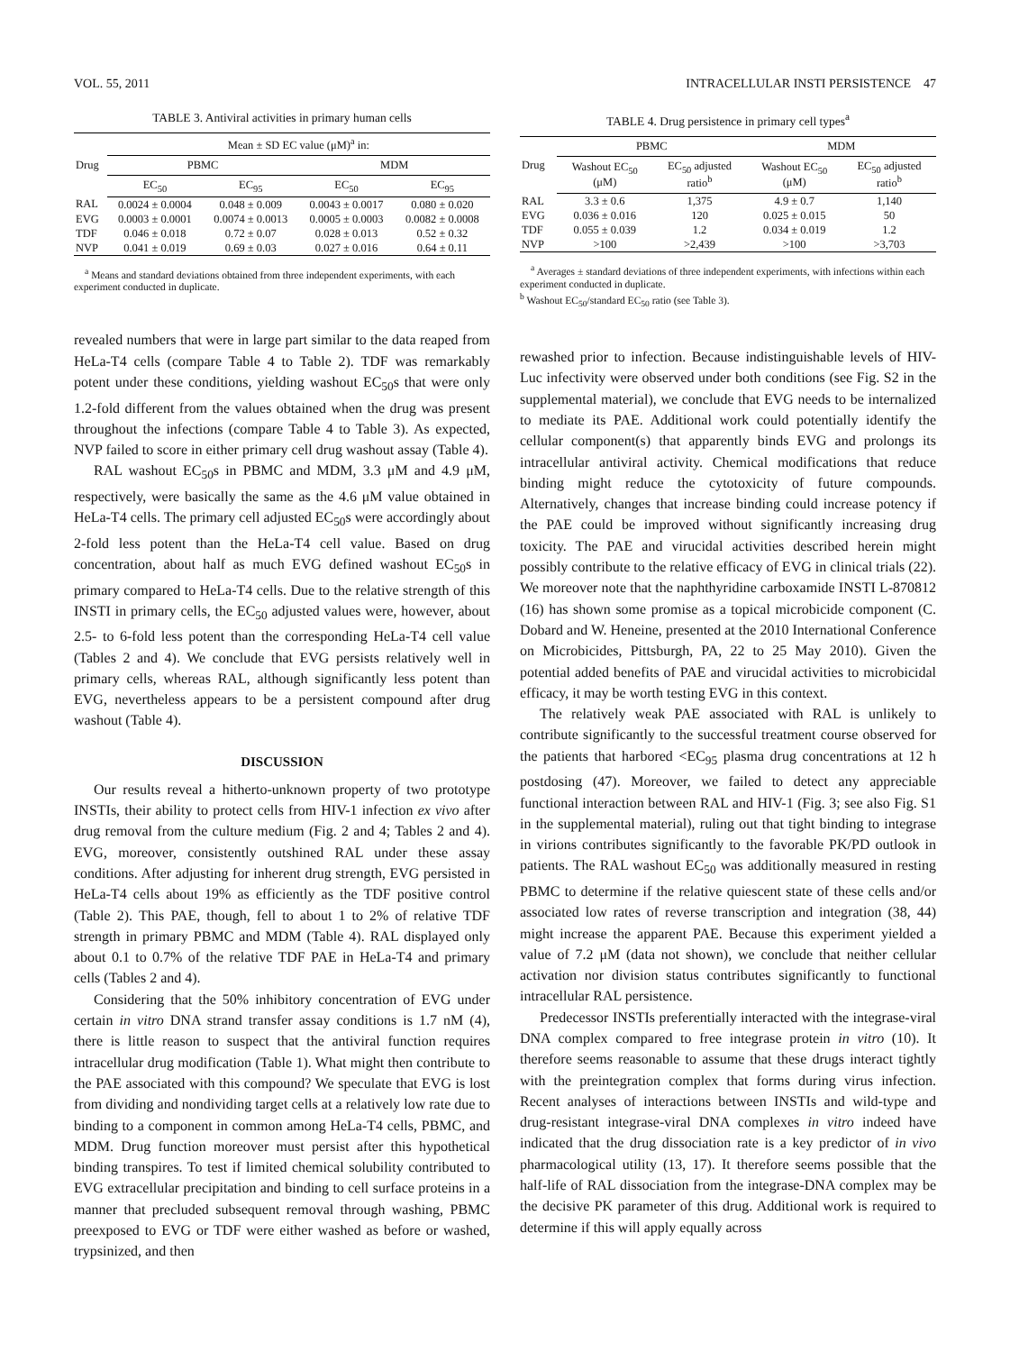VOL. 55, 2011 INTRACELLULAR INSTI PERSISTENCE 47
TABLE 3. Antiviral activities in primary human cells
| Drug | Mean ± SD EC value (μM)<sup>a</sup> in: | | | |
| --- | --- | --- | --- | --- |
| | PBMC | | MDM | |
| | EC<sub>50</sub> | EC<sub>95</sub> | EC<sub>50</sub> | EC<sub>95</sub> |
| RAL | 0.0024 ± 0.0004 | 0.048 ± 0.009 | 0.0043 ± 0.0017 | 0.080 ± 0.020 |
| EVG | 0.0003 ± 0.0001 | 0.0074 ± 0.0013 | 0.0005 ± 0.0003 | 0.0082 ± 0.0008 |
| TDF | 0.046 ± 0.018 | 0.72 ± 0.07 | 0.028 ± 0.013 | 0.52 ± 0.32 |
| NVP | 0.041 ± 0.019 | 0.69 ± 0.03 | 0.027 ± 0.016 | 0.64 ± 0.11 |
<sup>a</sup> Means and standard deviations obtained from three independent experiments, with each experiment conducted in duplicate.
revealed numbers that were in large part similar to the data reaped from HeLa-T4 cells (compare Table 4 to Table 2). TDF was remarkably potent under these conditions, yielding washout EC<sub>50</sub>s that were only 1.2-fold different from the values obtained when the drug was present throughout the infections (compare Table 4 to Table 3). As expected, NVP failed to score in either primary cell drug washout assay (Table 4).
RAL washout EC<sub>50</sub>s in PBMC and MDM, 3.3 μM and 4.9 μM, respectively, were basically the same as the 4.6 μM value obtained in HeLa-T4 cells. The primary cell adjusted EC<sub>50</sub>s were accordingly about 2-fold less potent than the HeLa-T4 cell value. Based on drug concentration, about half as much EVG defined washout EC<sub>50</sub>s in primary compared to HeLa-T4 cells. Due to the relative strength of this INSTI in primary cells, the EC<sub>50</sub> adjusted values were, however, about 2.5- to 6-fold less potent than the corresponding HeLa-T4 cell value (Tables 2 and 4). We conclude that EVG persists relatively well in primary cells, whereas RAL, although significantly less potent than EVG, nevertheless appears to be a persistent compound after drug washout (Table 4).
DISCUSSION
Our results reveal a hitherto-unknown property of two prototype INSTIs, their ability to protect cells from HIV-1 infection ex vivo after drug removal from the culture medium (Fig. 2 and 4; Tables 2 and 4). EVG, moreover, consistently outshined RAL under these assay conditions. After adjusting for inherent drug strength, EVG persisted in HeLa-T4 cells about 19% as efficiently as the TDF positive control (Table 2). This PAE, though, fell to about 1 to 2% of relative TDF strength in primary PBMC and MDM (Table 4). RAL displayed only about 0.1 to 0.7% of the relative TDF PAE in HeLa-T4 and primary cells (Tables 2 and 4).
Considering that the 50% inhibitory concentration of EVG under certain in vitro DNA strand transfer assay conditions is 1.7 nM (4), there is little reason to suspect that the antiviral function requires intracellular drug modification (Table 1). What might then contribute to the PAE associated with this compound? We speculate that EVG is lost from dividing and nondividing target cells at a relatively low rate due to binding to a component in common among HeLa-T4 cells, PBMC, and MDM. Drug function moreover must persist after this hypothetical binding transpires. To test if limited chemical solubility contributed to EVG extracellular precipitation and binding to cell surface proteins in a manner that precluded subsequent removal through washing, PBMC preexposed to EVG or TDF were either washed as before or washed, trypsinized, and then
TABLE 4. Drug persistence in primary cell types<sup>a</sup>
| Drug | PBMC | | MDM | |
| --- | --- | --- | --- | --- |
| | Washout EC<sub>50</sub> (μM) | EC<sub>50</sub> adjusted ratio<sup>b</sup> | Washout EC<sub>50</sub> (μM) | EC<sub>50</sub> adjusted ratio<sup>b</sup> |
| RAL | 3.3 ± 0.6 | 1,375 | 4.9 ± 0.7 | 1,140 |
| EVG | 0.036 ± 0.016 | 120 | 0.025 ± 0.015 | 50 |
| TDF | 0.055 ± 0.039 | 1.2 | 0.034 ± 0.019 | 1.2 |
| NVP | >100 | >2,439 | >100 | >3,703 |
<sup>a</sup> Averages ± standard deviations of three independent experiments, with infections within each experiment conducted in duplicate.
<sup>b</sup> Washout EC<sub>50</sub>/standard EC<sub>50</sub> ratio (see Table 3).
rewashed prior to infection. Because indistinguishable levels of HIV-Luc infectivity were observed under both conditions (see Fig. S2 in the supplemental material), we conclude that EVG needs to be internalized to mediate its PAE. Additional work could potentially identify the cellular component(s) that apparently binds EVG and prolongs its intracellular antiviral activity. Chemical modifications that reduce binding might reduce the cytotoxicity of future compounds. Alternatively, changes that increase binding could increase potency if the PAE could be improved without significantly increasing drug toxicity. The PAE and virucidal activities described herein might possibly contribute to the relative efficacy of EVG in clinical trials (22). We moreover note that the naphthyridine carboxamide INSTI L-870812 (16) has shown some promise as a topical microbicide component (C. Dobard and W. Heneine, presented at the 2010 International Conference on Microbicides, Pittsburgh, PA, 22 to 25 May 2010). Given the potential added benefits of PAE and virucidal activities to microbicidal efficacy, it may be worth testing EVG in this context.
The relatively weak PAE associated with RAL is unlikely to contribute significantly to the successful treatment course observed for the patients that harbored <EC<sub>95</sub> plasma drug concentrations at 12 h postdosing (47). Moreover, we failed to detect any appreciable functional interaction between RAL and HIV-1 (Fig. 3; see also Fig. S1 in the supplemental material), ruling out that tight binding to integrase in virions contributes significantly to the favorable PK/PD outlook in patients. The RAL washout EC<sub>50</sub> was additionally measured in resting PBMC to determine if the relative quiescent state of these cells and/or associated low rates of reverse transcription and integration (38, 44) might increase the apparent PAE. Because this experiment yielded a value of 7.2 μM (data not shown), we conclude that neither cellular activation nor division status contributes significantly to functional intracellular RAL persistence.
Predecessor INSTIs preferentially interacted with the integrase-viral DNA complex compared to free integrase protein in vitro (10). It therefore seems reasonable to assume that these drugs interact tightly with the preintegration complex that forms during virus infection. Recent analyses of interactions between INSTIs and wild-type and drug-resistant integrase-viral DNA complexes in vitro indeed have indicated that the drug dissociation rate is a key predictor of in vivo pharmacological utility (13, 17). It therefore seems possible that the half-life of RAL dissociation from the integrase-DNA complex may be the decisive PK parameter of this drug. Additional work is required to determine if this will apply equally across